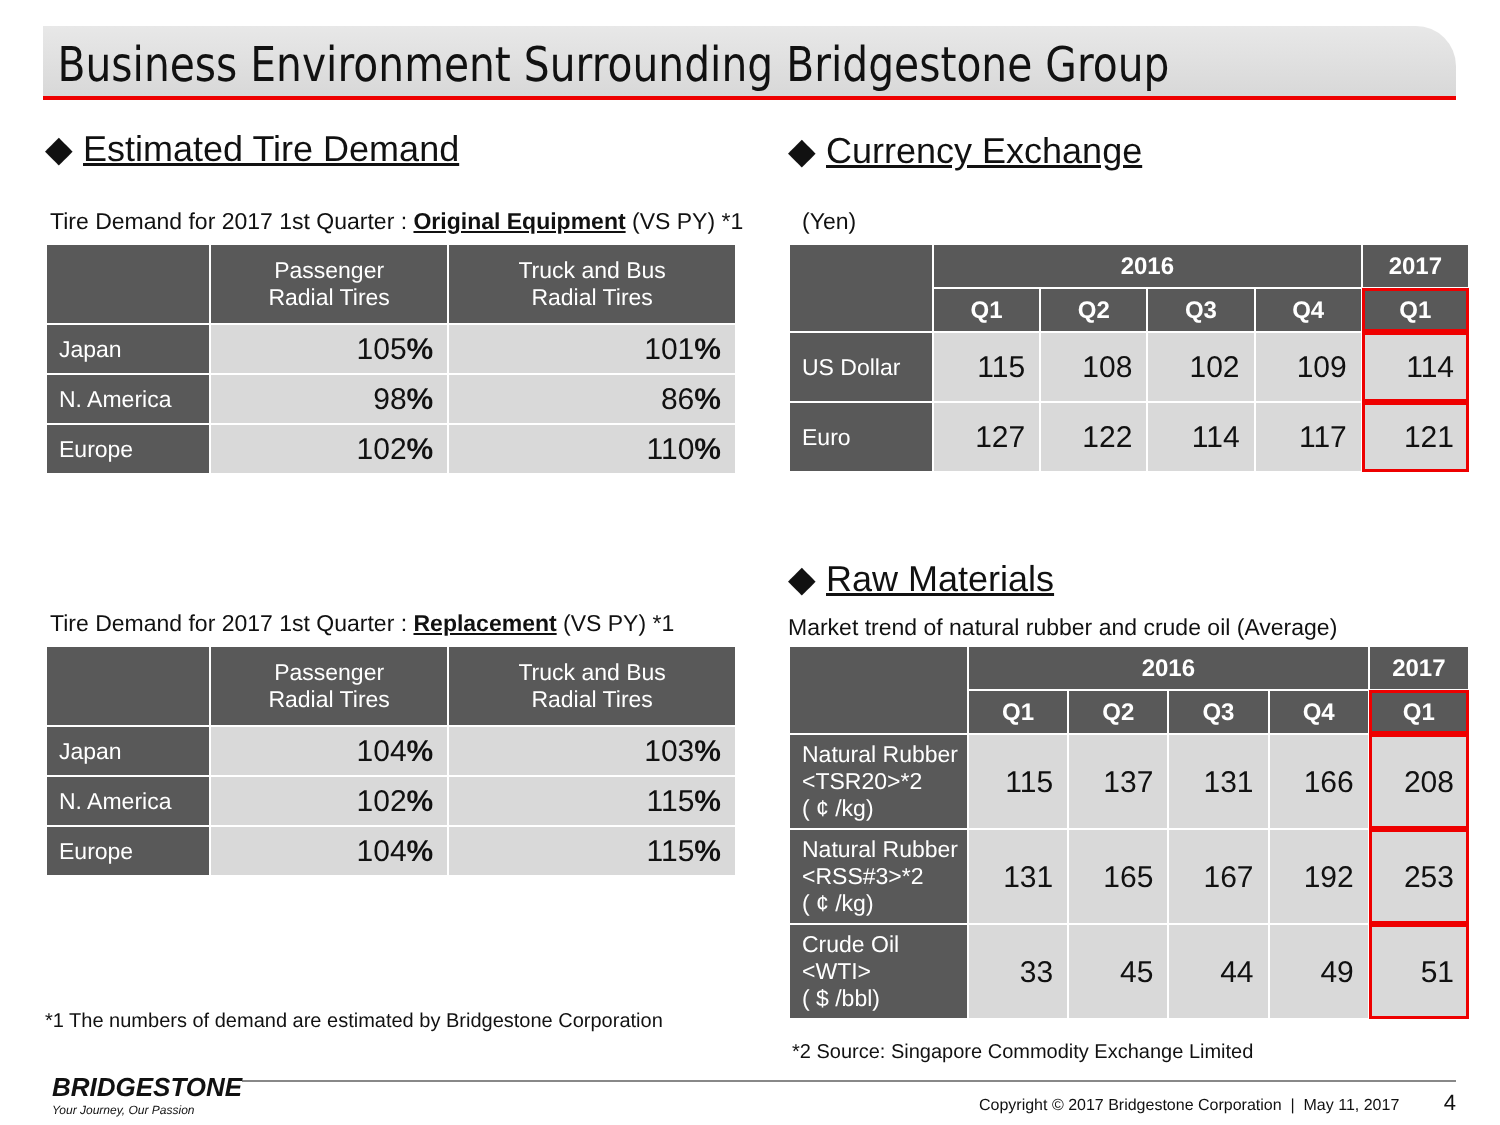Business Environment Surrounding Bridgestone Group
◆ Estimated Tire Demand
Tire Demand for 2017 1st Quarter : Original Equipment (VS PY) *1
| | Passenger Radial Tires | Truck and Bus Radial Tires |
| --- | --- | --- |
| Japan | 105 % | 101 % |
| N. America | 98 % | 86 % |
| Europe | 102 % | 110 % |
Tire Demand for 2017 1st Quarter : Replacement (VS PY) *1
| | Passenger Radial Tires | Truck and Bus Radial Tires |
| --- | --- | --- |
| Japan | 104 % | 103 % |
| N. America | 102 % | 115 % |
| Europe | 104 % | 115 % |
*1 The numbers of demand are estimated by Bridgestone Corporation
◆ Currency Exchange
(Yen)
| | 2016 | | | | 2017 |
| --- | --- | --- | --- | --- | --- |
| | Q1 | Q2 | Q3 | Q4 | Q1 |
| US Dollar | 115 | 108 | 102 | 109 | 114 |
| Euro | 127 | 122 | 114 | 117 | 121 |
◆ Raw Materials
Market trend of natural rubber and crude oil (Average)
| | 2016 | | | | 2017 |
| --- | --- | --- | --- | --- | --- |
| | Q1 | Q2 | Q3 | Q4 | Q1 |
| Natural Rubber <TSR20>*2 ( ¢ /kg) | 115 | 137 | 131 | 166 | 208 |
| Natural Rubber <RSS#3>*2 ( ¢ /kg) | 131 | 165 | 167 | 192 | 253 |
| Crude Oil <WTI> ( $ /bbl) | 33 | 45 | 44 | 49 | 51 |
*2 Source: Singapore Commodity Exchange Limited
BRIDGESTONE
Your Journey, Our Passion
Copyright © 2017 Bridgestone Corporation | May 11, 2017 4